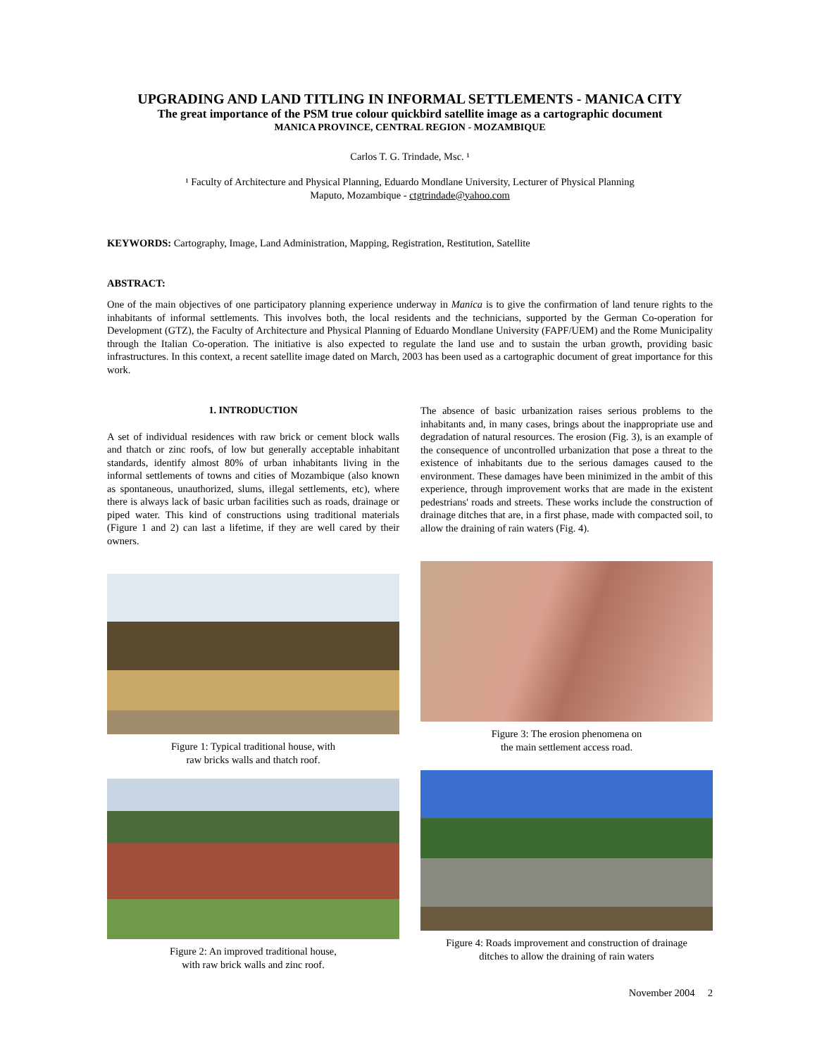UPGRADING AND LAND TITLING IN INFORMAL SETTLEMENTS - MANICA CITY
The great importance of the PSM true colour quickbird satellite image as a cartographic document
MANICA PROVINCE, CENTRAL REGION - MOZAMBIQUE
Carlos T. G. Trindade, Msc. ¹
¹ Faculty of Architecture and Physical Planning, Eduardo Mondlane University, Lecturer of Physical Planning
Maputo, Mozambique - ctgtrindade@yahoo.com
KEYWORDS: Cartography, Image, Land Administration, Mapping, Registration, Restitution, Satellite
ABSTRACT:
One of the main objectives of one participatory planning experience underway in Manica is to give the confirmation of land tenure rights to the inhabitants of informal settlements. This involves both, the local residents and the technicians, supported by the German Co-operation for Development (GTZ), the Faculty of Architecture and Physical Planning of Eduardo Mondlane University (FAPF/UEM) and the Rome Municipality through the Italian Co-operation. The initiative is also expected to regulate the land use and to sustain the urban growth, providing basic infrastructures. In this context, a recent satellite image dated on March, 2003 has been used as a cartographic document of great importance for this work.
1. INTRODUCTION
A set of individual residences with raw brick or cement block walls and thatch or zinc roofs, of low but generally acceptable inhabitant standards, identify almost 80% of urban inhabitants living in the informal settlements of towns and cities of Mozambique (also known as spontaneous, unauthorized, slums, illegal settlements, etc), where there is always lack of basic urban facilities such as roads, drainage or piped water. This kind of constructions using traditional materials (Figure 1 and 2) can last a lifetime, if they are well cared by their owners.
Figure 1: Typical traditional house, with
raw bricks walls and thatch roof.
Figure 2: An improved traditional house,
with raw brick walls and zinc roof.
The absence of basic urbanization raises serious problems to the inhabitants and, in many cases, brings about the inappropriate use and degradation of natural resources. The erosion (Fig. 3), is an example of the consequence of uncontrolled urbanization that pose a threat to the existence of inhabitants due to the serious damages caused to the environment. These damages have been minimized in the ambit of this experience, through improvement works that are made in the existent pedestrians' roads and streets. These works include the construction of drainage ditches that are, in a first phase, made with compacted soil, to allow the draining of rain waters (Fig. 4).
Figure 3: The erosion phenomena on
the main settlement access road.
Figure 4: Roads improvement and construction of drainage
ditches to allow the draining of rain waters
November 2004 2